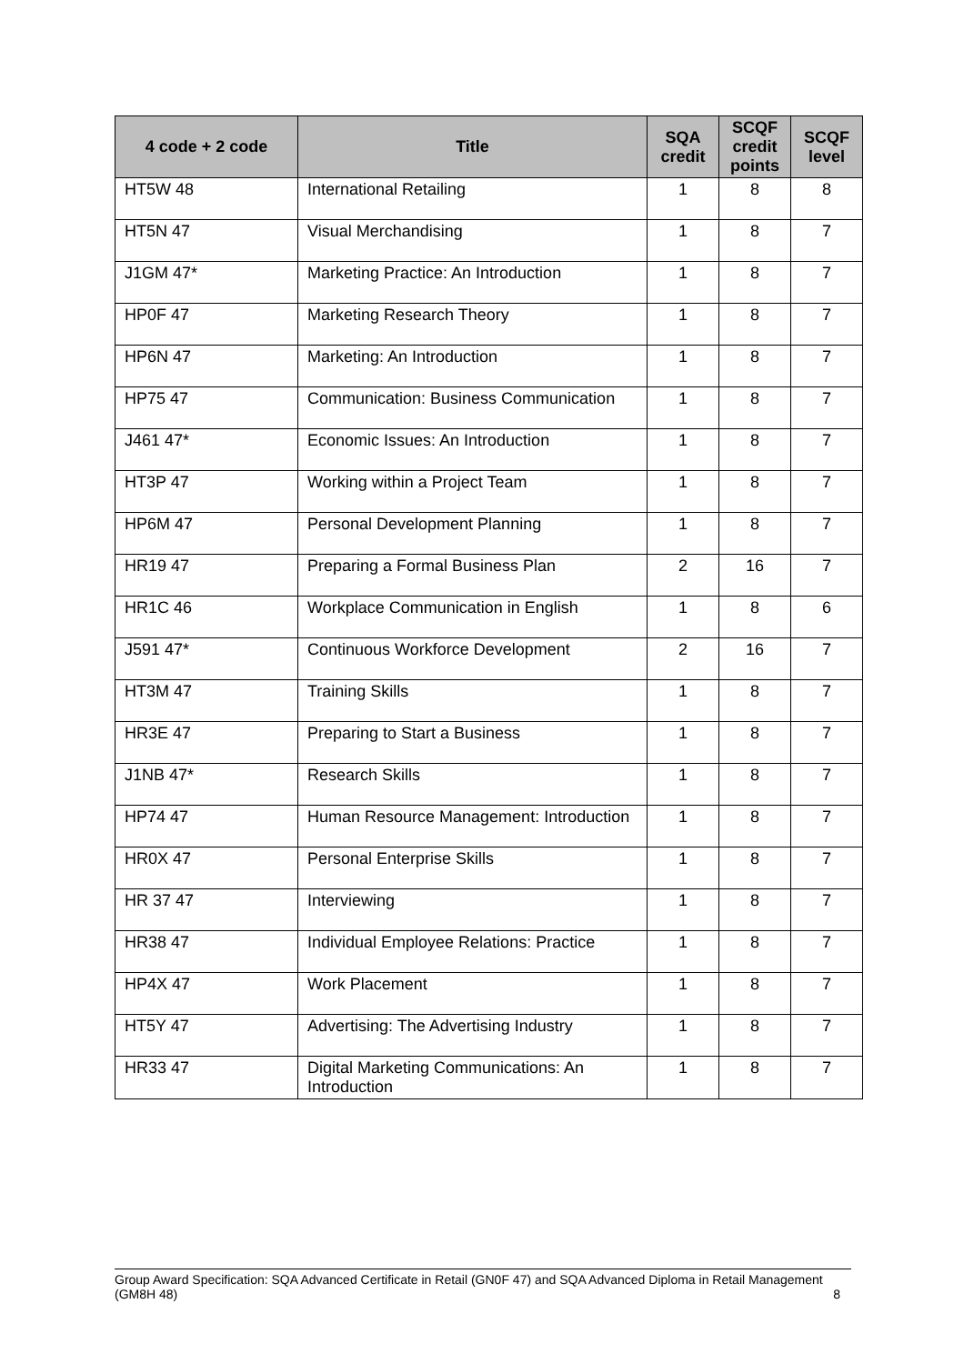| 4 code + 2 code | Title | SQA credit | SCQF credit points | SCQF level |
| --- | --- | --- | --- | --- |
| HT5W 48 | International Retailing | 1 | 8 | 8 |
| HT5N 47 | Visual Merchandising | 1 | 8 | 7 |
| J1GM 47* | Marketing Practice: An Introduction | 1 | 8 | 7 |
| HP0F 47 | Marketing Research Theory | 1 | 8 | 7 |
| HP6N 47 | Marketing: An Introduction | 1 | 8 | 7 |
| HP75 47 | Communication: Business Communication | 1 | 8 | 7 |
| J461 47* | Economic Issues: An Introduction | 1 | 8 | 7 |
| HT3P 47 | Working within a Project Team | 1 | 8 | 7 |
| HP6M 47 | Personal Development Planning | 1 | 8 | 7 |
| HR19 47 | Preparing a Formal Business Plan | 2 | 16 | 7 |
| HR1C 46 | Workplace Communication in English | 1 | 8 | 6 |
| J591 47* | Continuous Workforce Development | 2 | 16 | 7 |
| HT3M 47 | Training Skills | 1 | 8 | 7 |
| HR3E 47 | Preparing to Start a Business | 1 | 8 | 7 |
| J1NB 47* | Research Skills | 1 | 8 | 7 |
| HP74 47 | Human Resource Management: Introduction | 1 | 8 | 7 |
| HR0X 47 | Personal Enterprise Skills | 1 | 8 | 7 |
| HR 37 47 | Interviewing | 1 | 8 | 7 |
| HR38 47 | Individual Employee Relations: Practice | 1 | 8 | 7 |
| HP4X 47 | Work Placement | 1 | 8 | 7 |
| HT5Y 47 | Advertising: The Advertising Industry | 1 | 8 | 7 |
| HR33 47 | Digital Marketing Communications: An Introduction | 1 | 8 | 7 |
Group Award Specification: SQA Advanced Certificate in Retail (GN0F 47) and SQA Advanced Diploma in Retail Management (GM8H 48) 8